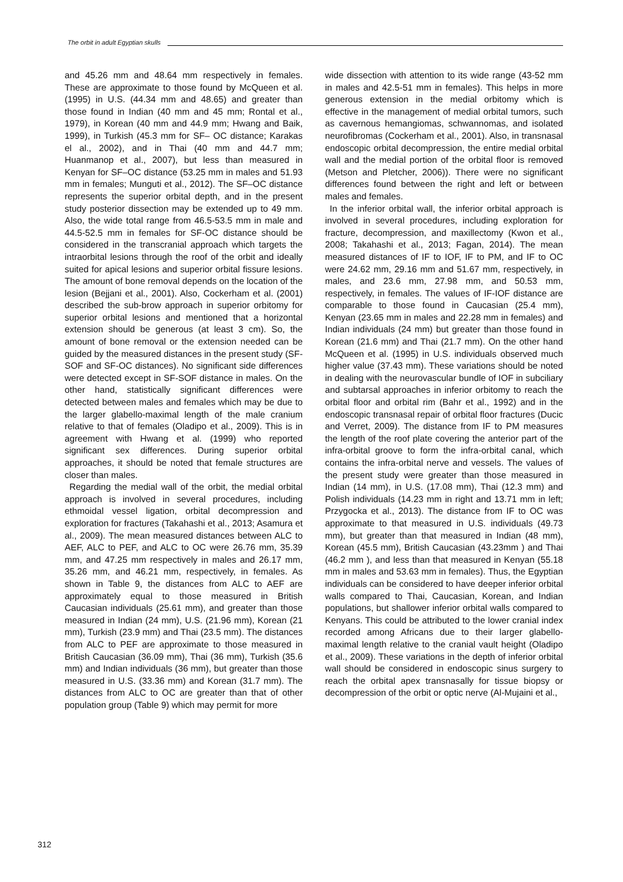The orbit in adult Egyptian skulls
and 45.26 mm and 48.64 mm respectively in females. These are approximate to those found by McQueen et al. (1995) in U.S. (44.34 mm and 48.65) and greater than those found in Indian (40 mm and 45 mm; Rontal et al., 1979), in Korean (40 mm and 44.9 mm; Hwang and Baik, 1999), in Turkish (45.3 mm for SF– OC distance; Karakas el al., 2002), and in Thai (40 mm and 44.7 mm; Huanmanop et al., 2007), but less than measured in Kenyan for SF–OC distance (53.25 mm in males and 51.93 mm in females; Munguti et al., 2012). The SF–OC distance represents the superior orbital depth, and in the present study posterior dissection may be extended up to 49 mm. Also, the wide total range from 46.5-53.5 mm in male and 44.5-52.5 mm in females for SF-OC distance should be considered in the transcranial approach which targets the intraorbital lesions through the roof of the orbit and ideally suited for apical lesions and superior orbital fissure lesions. The amount of bone removal depends on the location of the lesion (Bejjani et al., 2001). Also, Cockerham et al. (2001) described the sub-brow approach in superior orbitomy for superior orbital lesions and mentioned that a horizontal extension should be generous (at least 3 cm). So, the amount of bone removal or the extension needed can be guided by the measured distances in the present study (SF-SOF and SF-OC distances). No significant side differences were detected except in SF-SOF distance in males. On the other hand, statistically significant differences were detected between males and females which may be due to the larger glabello-maximal length of the male cranium relative to that of females (Oladipo et al., 2009). This is in agreement with Hwang et al. (1999) who reported significant sex differences. During superior orbital approaches, it should be noted that female structures are closer than males.
Regarding the medial wall of the orbit, the medial orbital approach is involved in several procedures, including ethmoidal vessel ligation, orbital decompression and exploration for fractures (Takahashi et al., 2013; Asamura et al., 2009). The mean measured distances between ALC to AEF, ALC to PEF, and ALC to OC were 26.76 mm, 35.39 mm, and 47.25 mm respectively in males and 26.17 mm, 35.26 mm, and 46.21 mm, respectively, in females. As shown in Table 9, the distances from ALC to AEF are approximately equal to those measured in British Caucasian individuals (25.61 mm), and greater than those measured in Indian (24 mm), U.S. (21.96 mm), Korean (21 mm), Turkish (23.9 mm) and Thai (23.5 mm). The distances from ALC to PEF are approximate to those measured in British Caucasian (36.09 mm), Thai (36 mm), Turkish (35.6 mm) and Indian individuals (36 mm), but greater than those measured in U.S. (33.36 mm) and Korean (31.7 mm). The distances from ALC to OC are greater than that of other population group (Table 9) which may permit for more
wide dissection with attention to its wide range (43-52 mm in males and 42.5-51 mm in females). This helps in more generous extension in the medial orbitomy which is effective in the management of medial orbital tumors, such as cavernous hemangiomas, schwannomas, and isolated neurofibromas (Cockerham et al., 2001). Also, in transnasal endoscopic orbital decompression, the entire medial orbital wall and the medial portion of the orbital floor is removed (Metson and Pletcher, 2006)). There were no significant differences found between the right and left or between males and females.
In the inferior orbital wall, the inferior orbital approach is involved in several procedures, including exploration for fracture, decompression, and maxillectomy (Kwon et al., 2008; Takahashi et al., 2013; Fagan, 2014). The mean measured distances of IF to IOF, IF to PM, and IF to OC were 24.62 mm, 29.16 mm and 51.67 mm, respectively, in males, and 23.6 mm, 27.98 mm, and 50.53 mm, respectively, in females. The values of IF-IOF distance are comparable to those found in Caucasian (25.4 mm), Kenyan (23.65 mm in males and 22.28 mm in females) and Indian individuals (24 mm) but greater than those found in Korean (21.6 mm) and Thai (21.7 mm). On the other hand McQueen et al. (1995) in U.S. individuals observed much higher value (37.43 mm). These variations should be noted in dealing with the neurovascular bundle of IOF in subciliary and subtarsal approaches in inferior orbitomy to reach the orbital floor and orbital rim (Bahr et al., 1992) and in the endoscopic transnasal repair of orbital floor fractures (Ducic and Verret, 2009). The distance from IF to PM measures the length of the roof plate covering the anterior part of the infra-orbital groove to form the infra-orbital canal, which contains the infra-orbital nerve and vessels. The values of the present study were greater than those measured in Indian (14 mm), in U.S. (17.08 mm), Thai (12.3 mm) and Polish individuals (14.23 mm in right and 13.71 mm in left; Przygocka et al., 2013). The distance from IF to OC was approximate to that measured in U.S. individuals (49.73 mm), but greater than that measured in Indian (48 mm), Korean (45.5 mm), British Caucasian (43.23mm ) and Thai (46.2 mm ), and less than that measured in Kenyan (55.18 mm in males and 53.63 mm in females). Thus, the Egyptian individuals can be considered to have deeper inferior orbital walls compared to Thai, Caucasian, Korean, and Indian populations, but shallower inferior orbital walls compared to Kenyans. This could be attributed to the lower cranial index recorded among Africans due to their larger glabello-maximal length relative to the cranial vault height (Oladipo et al., 2009). These variations in the depth of inferior orbital wall should be considered in endoscopic sinus surgery to reach the orbital apex transnasally for tissue biopsy or decompression of the orbit or optic nerve (Al-Mujaini et al.,
312